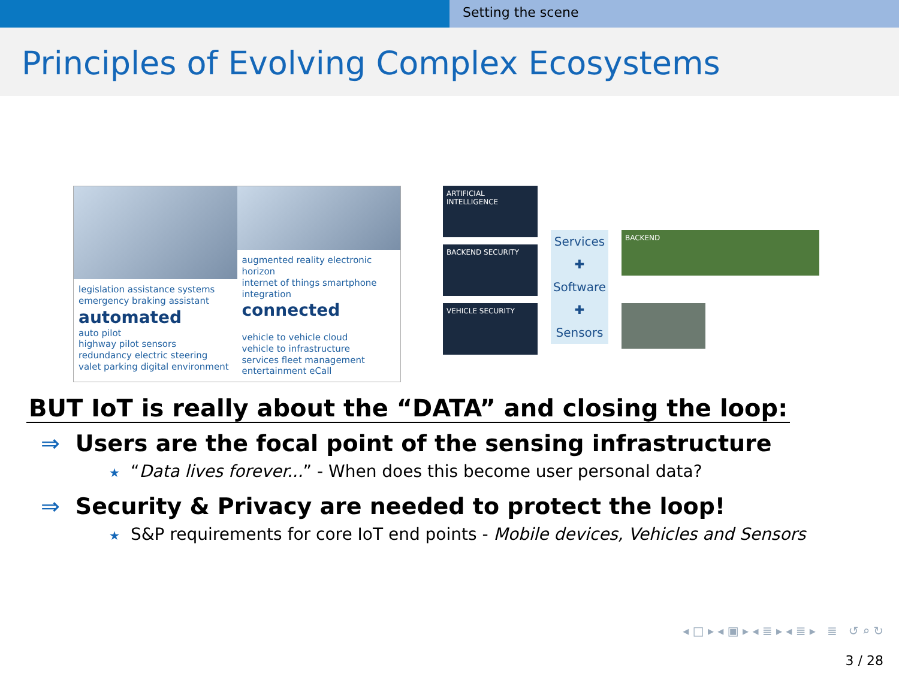Setting the scene
Principles of Evolving Complex Ecosystems
legislation assistance systems
emergency braking assistant
automated
auto pilot
highway pilot sensors
redundancy electric steering
valet parking digital environment
augmented reality electronic horizon
internet of things smartphone integration
connected
vehicle to vehicle cloud
vehicle to infrastructure
services fleet management
entertainment eCall
ARTIFICIAL INTELLIGENCE
BACKEND SECURITY
VEHICLE SECURITY
Services
✚
Software
✚
Sensors
BACKEND
BUT IoT is really about the “DATA” and closing the loop:
⇒ Users are the focal point of the sensing infrastructure
★ “Data lives forever...” - When does this become user personal data?
⇒ Security & Privacy are needed to protect the loop!
★ S&P requirements for core IoT end points - Mobile devices, Vehicles and Sensors
◂ □ ▸ ◂ ▣ ▸ ◂ ≣ ▸ ◂ ≣ ▸ ≣ ↺ ⌕ ↻
3 / 28